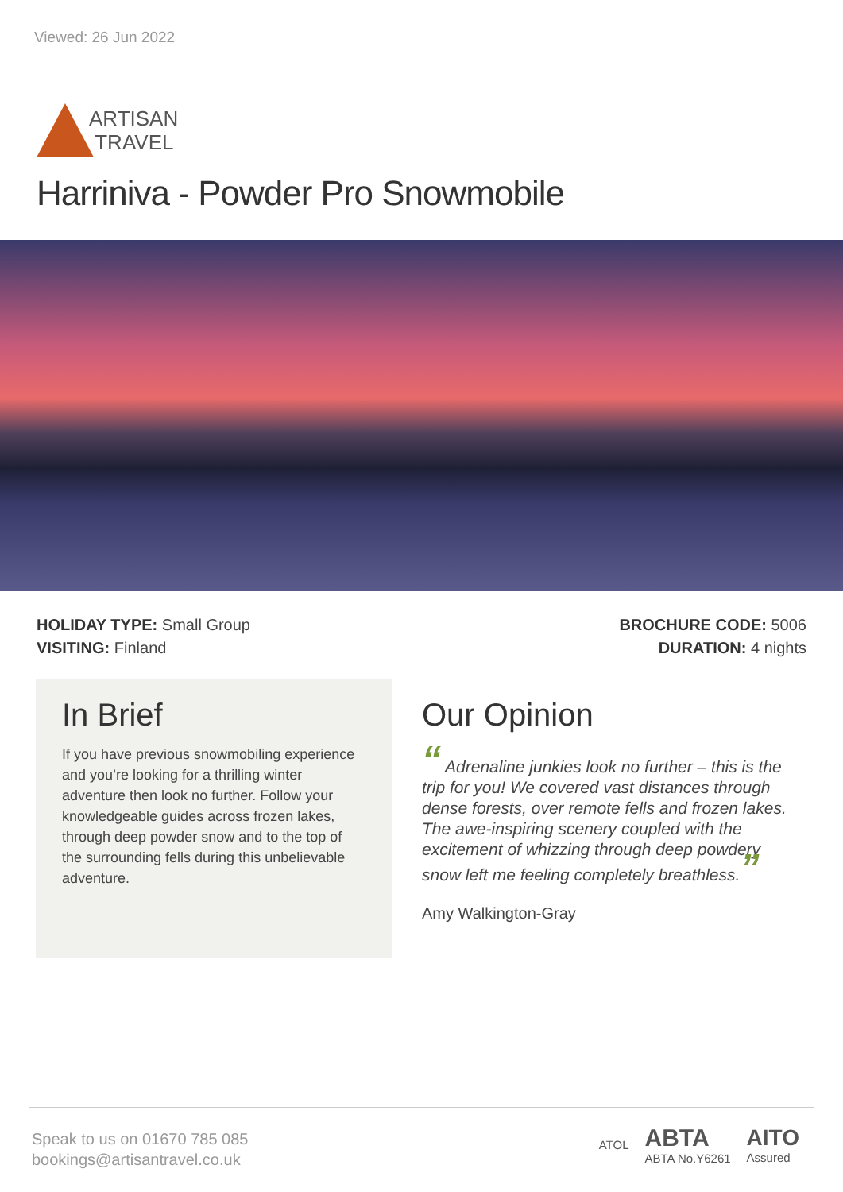Viewed: 26 Jun 2022
ARTISAN
TRAVEL
Harriniva - Powder Pro Snowmobile
HOLIDAY TYPE: Small Group
VISITING: Finland
BROCHURE CODE: 5006
DURATION: 4 nights
In Brief
If you have previous snowmobiling experience and you’re looking for a thrilling winter adventure then look no further. Follow your knowledgeable guides across frozen lakes, through deep powder snow and to the top of the surrounding fells during this unbelievable adventure.
Our Opinion
“ Adrenaline junkies look no further – this is the trip for you! We covered vast distances through dense forests, over remote fells and frozen lakes. The awe-inspiring scenery coupled with the excitement of whizzing through deep powdery snow left me feeling completely breathless.”
Amy Walkington-Gray
Speak to us on 01670 785 085
bookings@artisantravel.co.uk
ATOL ABTA
ABTA No.Y6261 AITO
Assured